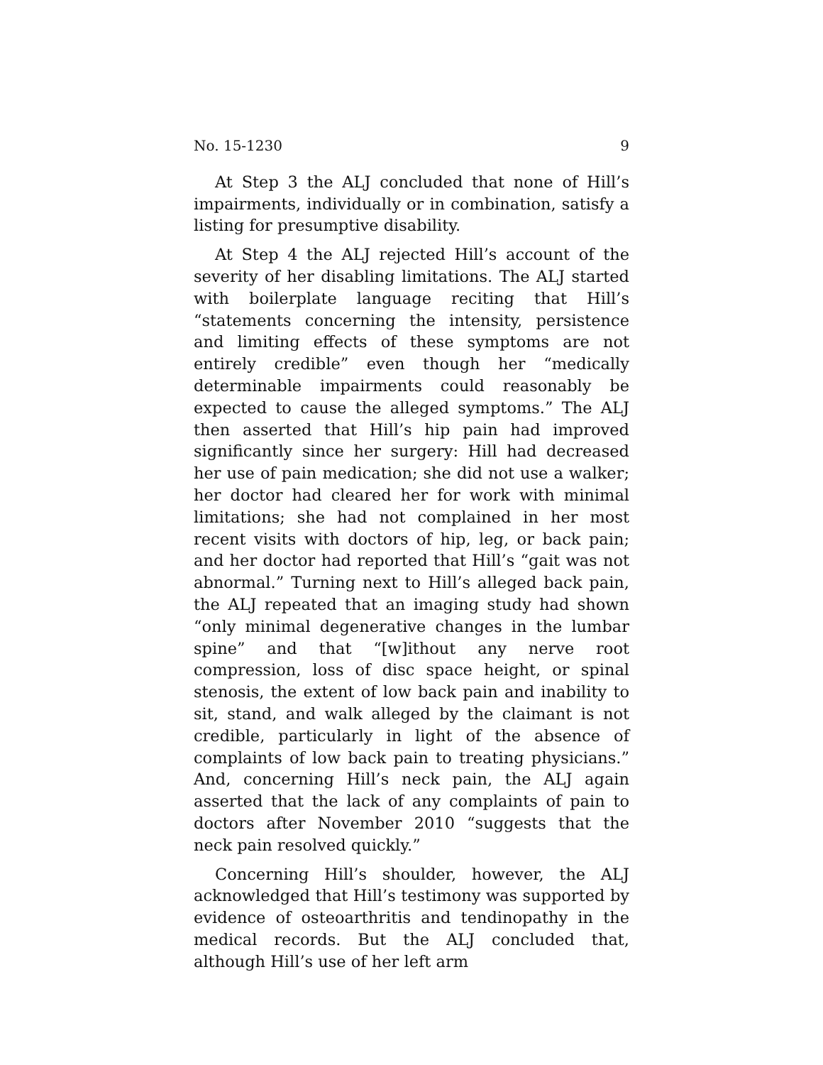No. 15-1230 9
At Step 3 the ALJ concluded that none of Hill’s impairments, individually or in combination, satisfy a listing for presumptive disability.
At Step 4 the ALJ rejected Hill’s account of the severity of her disabling limitations. The ALJ started with boilerplate language reciting that Hill’s “statements concerning the intensity, persistence and limiting effects of these symptoms are not entirely credible” even though her “medically determinable impairments could reasonably be expected to cause the alleged symptoms.” The ALJ then asserted that Hill’s hip pain had improved significantly since her surgery: Hill had decreased her use of pain medication; she did not use a walker; her doctor had cleared her for work with minimal limitations; she had not complained in her most recent visits with doctors of hip, leg, or back pain; and her doctor had reported that Hill’s “gait was not abnormal.” Turning next to Hill’s alleged back pain, the ALJ repeated that an imaging study had shown “only minimal degenerative changes in the lumbar spine” and that “[w]ithout any nerve root compression, loss of disc space height, or spinal stenosis, the extent of low back pain and inability to sit, stand, and walk alleged by the claimant is not credible, particularly in light of the absence of complaints of low back pain to treating physicians.” And, concerning Hill’s neck pain, the ALJ again asserted that the lack of any complaints of pain to doctors after November 2010 “suggests that the neck pain resolved quickly.”
Concerning Hill’s shoulder, however, the ALJ acknowledged that Hill’s testimony was supported by evidence of osteoarthritis and tendinopathy in the medical records. But the ALJ concluded that, although Hill’s use of her left arm